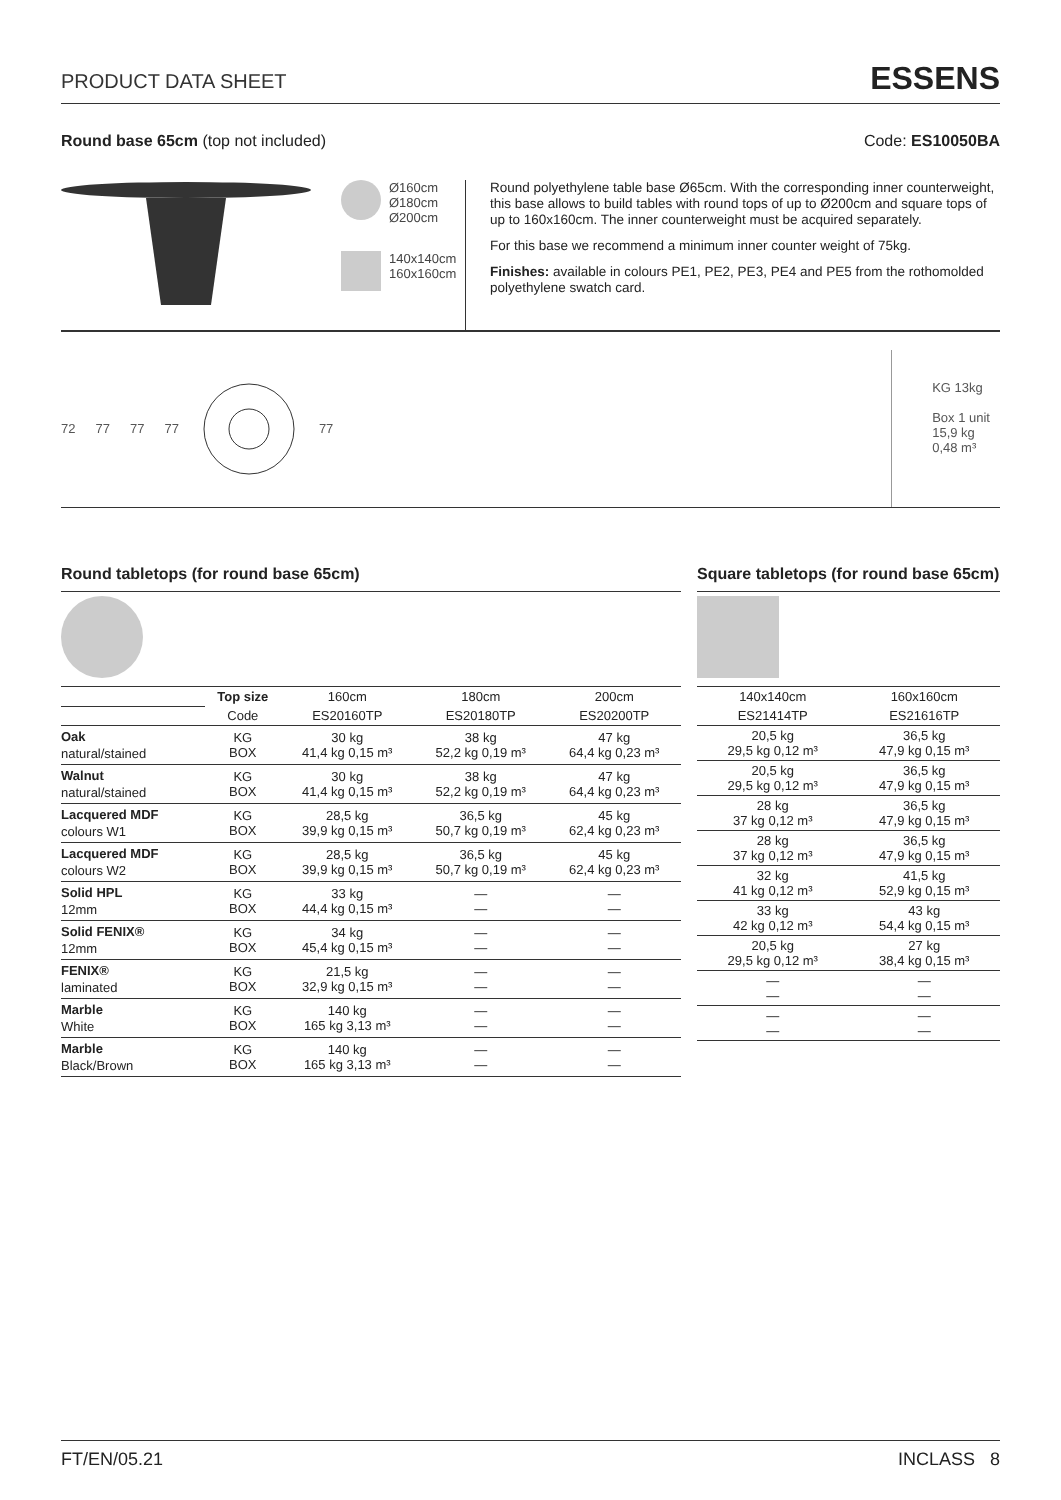PRODUCT DATA SHEET
ESSENS
Round base 65cm (top not included)
Code: ES10050BA
Ø160cm
Ø180cm
Ø200cm
140x140cm
160x160cm
Round polyethylene table base Ø65cm. With the corresponding inner counterweight, this base allows to build tables with round tops of up to Ø200cm and square tops of up to 160x160cm. The inner counterweight must be acquired separately.
For this base we recommend a minimum inner counter weight of 75kg.
Finishes: available in colours PE1, PE2, PE3, PE4 and PE5 from the rothomolded polyethylene swatch card.
72 77 77 77 77
KG 13kg
Box 1 unit
15,9 kg
0,48 m³
Round tabletops (for round base 65cm)
| | Top size | 160cm | 180cm | 200cm |
| | Code | ES20160TP | ES20180TP | ES20200TP |
| Oak natural/stained | KG BOX | 30 kg 41,4 kg 0,15 m³ | 38 kg 52,2 kg 0,19 m³ | 47 kg 64,4 kg 0,23 m³ |
| Walnut natural/stained | KG BOX | 30 kg 41,4 kg 0,15 m³ | 38 kg 52,2 kg 0,19 m³ | 47 kg 64,4 kg 0,23 m³ |
| Lacquered MDF colours W1 | KG BOX | 28,5 kg 39,9 kg 0,15 m³ | 36,5 kg 50,7 kg 0,19 m³ | 45 kg 62,4 kg 0,23 m³ |
| Lacquered MDF colours W2 | KG BOX | 28,5 kg 39,9 kg 0,15 m³ | 36,5 kg 50,7 kg 0,19 m³ | 45 kg 62,4 kg 0,23 m³ |
| Solid HPL 12mm | KG BOX | 33 kg 44,4 kg 0,15 m³ | — — | — — |
| Solid FENIX® 12mm | KG BOX | 34 kg 45,4 kg 0,15 m³ | — — | — — |
| FENIX® laminated | KG BOX | 21,5 kg 32,9 kg 0,15 m³ | — — | — — |
| Marble White | KG BOX | 140 kg 165 kg 3,13 m³ | — — | — — |
| Marble Black/Brown | KG BOX | 140 kg 165 kg 3,13 m³ | — — | — — |
Square tabletops (for round base 65cm)
| 140x140cm | 160x160cm |
| --- | --- |
| ES21414TP | ES21616TP |
| 20,5 kg 29,5 kg 0,12 m³ | 36,5 kg 47,9 kg 0,15 m³ |
| 20,5 kg 29,5 kg 0,12 m³ | 36,5 kg 47,9 kg 0,15 m³ |
| 28 kg 37 kg 0,12 m³ | 36,5 kg 47,9 kg 0,15 m³ |
| 28 kg 37 kg 0,12 m³ | 36,5 kg 47,9 kg 0,15 m³ |
| 32 kg 41 kg 0,12 m³ | 41,5 kg 52,9 kg 0,15 m³ |
| 33 kg 42 kg 0,12 m³ | 43 kg 54,4 kg 0,15 m³ |
| 20,5 kg 29,5 kg 0,12 m³ | 27 kg 38,4 kg 0,15 m³ |
| — — | — — |
| — — | — — |
FT/EN/05.21 INCLASS 8